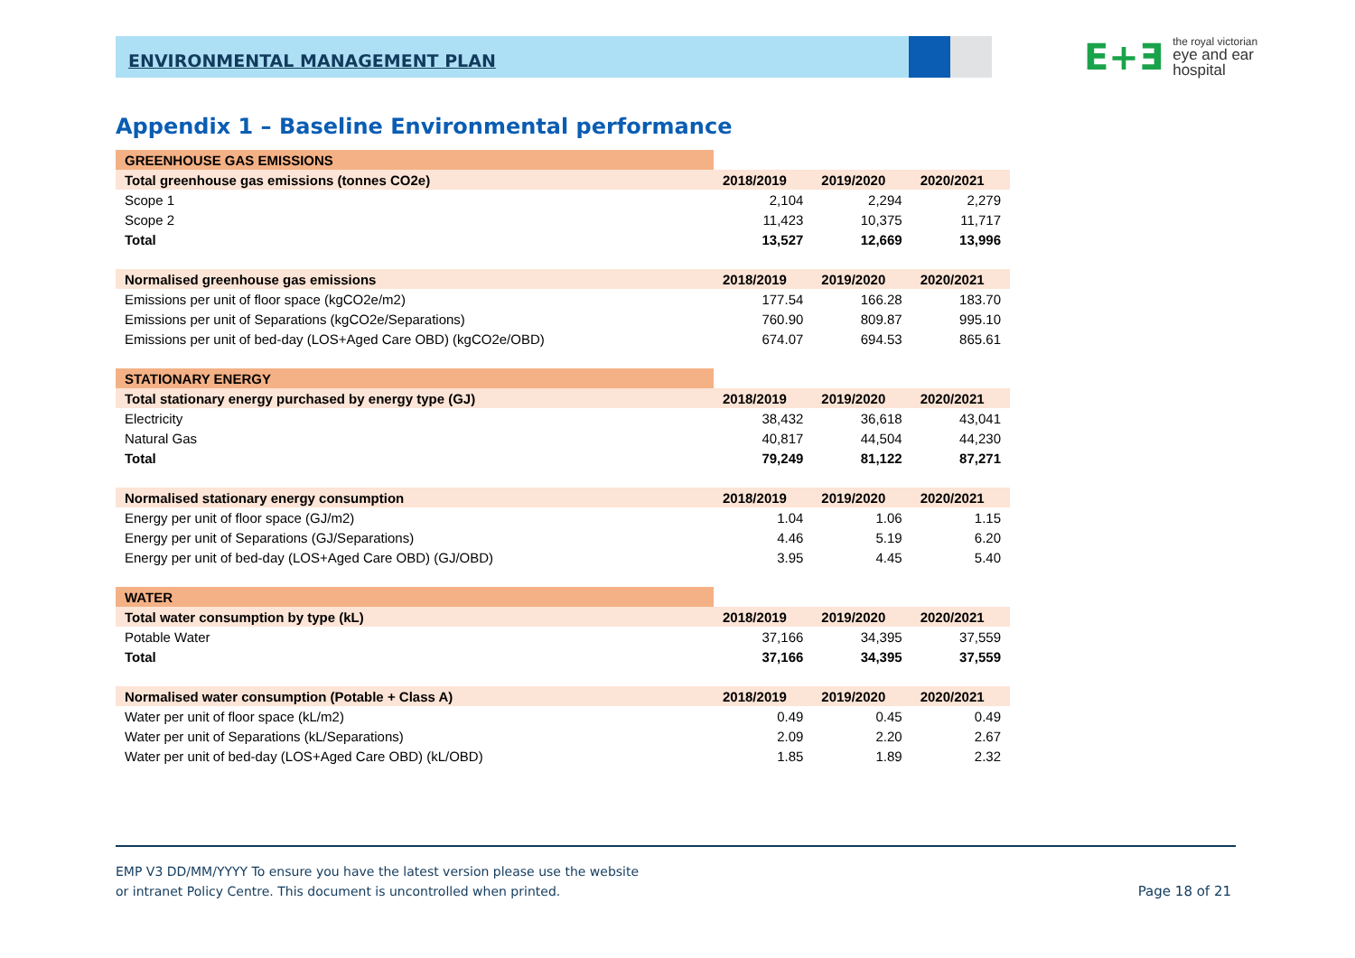E+Ǝ the royal victorian
eye and ear
hospital
ENVIRONMENTAL MANAGEMENT PLAN
Appendix 1 – Baseline Environmental performance
| GREENHOUSE GAS EMISSIONS | | | |
| Total greenhouse gas emissions (tonnes CO2e) | 2018/2019 | 2019/2020 | 2020/2021 |
| Scope 1 | 2,104 | 2,294 | 2,279 |
| Scope 2 | 11,423 | 10,375 | 11,717 |
| Total | 13,527 | 12,669 | 13,996 |
| Normalised greenhouse gas emissions | 2018/2019 | 2019/2020 | 2020/2021 |
| Emissions per unit of floor space (kgCO2e/m2) | 177.54 | 166.28 | 183.70 |
| Emissions per unit of Separations (kgCO2e/Separations) | 760.90 | 809.87 | 995.10 |
| Emissions per unit of bed-day (LOS+Aged Care OBD) (kgCO2e/OBD) | 674.07 | 694.53 | 865.61 |
| STATIONARY ENERGY | | | |
| Total stationary energy purchased by energy type (GJ) | 2018/2019 | 2019/2020 | 2020/2021 |
| Electricity | 38,432 | 36,618 | 43,041 |
| Natural Gas | 40,817 | 44,504 | 44,230 |
| Total | 79,249 | 81,122 | 87,271 |
| Normalised stationary energy consumption | 2018/2019 | 2019/2020 | 2020/2021 |
| Energy per unit of floor space (GJ/m2) | 1.04 | 1.06 | 1.15 |
| Energy per unit of Separations (GJ/Separations) | 4.46 | 5.19 | 6.20 |
| Energy per unit of bed-day (LOS+Aged Care OBD) (GJ/OBD) | 3.95 | 4.45 | 5.40 |
| WATER | | | |
| Total water consumption by type (kL) | 2018/2019 | 2019/2020 | 2020/2021 |
| Potable Water | 37,166 | 34,395 | 37,559 |
| Total | 37,166 | 34,395 | 37,559 |
| Normalised water consumption (Potable + Class A) | 2018/2019 | 2019/2020 | 2020/2021 |
| Water per unit of floor space (kL/m2) | 0.49 | 0.45 | 0.49 |
| Water per unit of Separations (kL/Separations) | 2.09 | 2.20 | 2.67 |
| Water per unit of bed-day (LOS+Aged Care OBD) (kL/OBD) | 1.85 | 1.89 | 2.32 |
EMP V3 DD/MM/YYYY To ensure you have the latest version please use the website
or intranet Policy Centre. This document is uncontrolled when printed.
Page 18 of 21